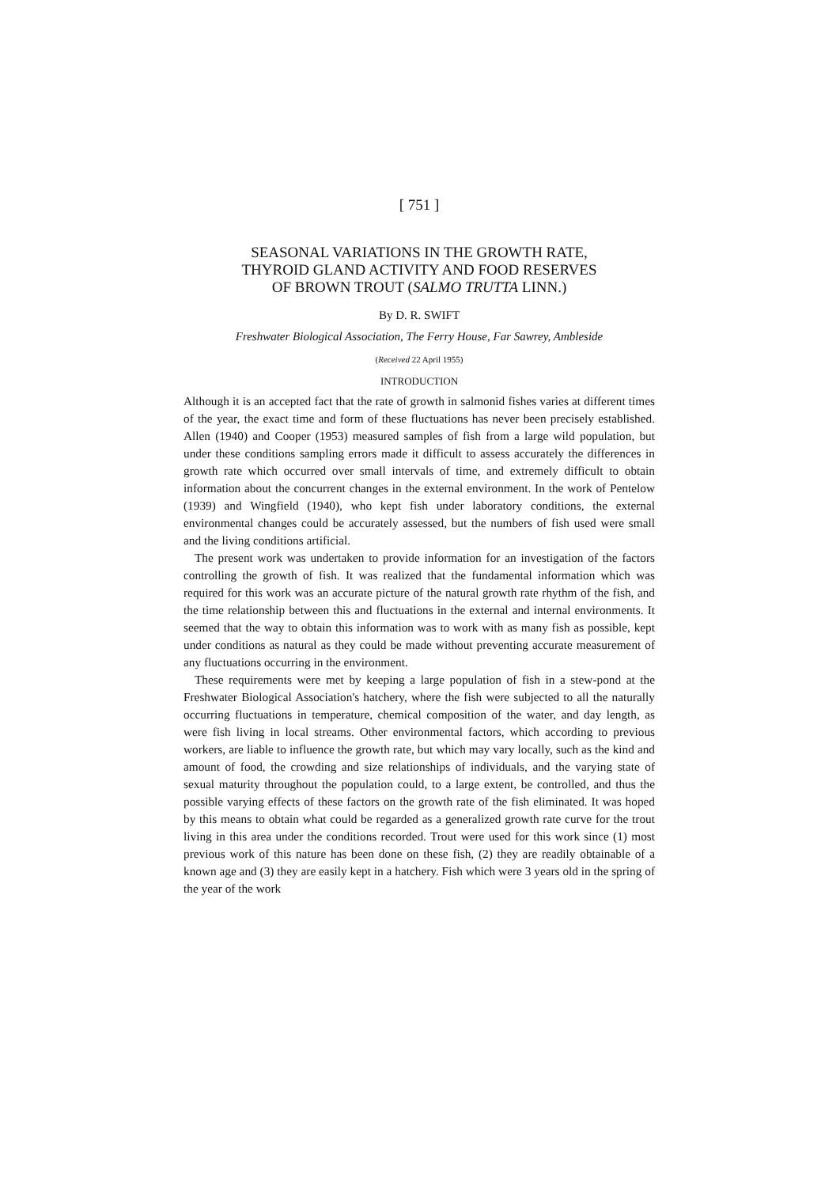[ 751 ]
SEASONAL VARIATIONS IN THE GROWTH RATE,
THYROID GLAND ACTIVITY AND FOOD RESERVES
OF BROWN TROUT (SALMO TRUTTA LINN.)
By D. R. SWIFT
Freshwater Biological Association, The Ferry House, Far Sawrey, Ambleside
(Received 22 April 1955)
INTRODUCTION
Although it is an accepted fact that the rate of growth in salmonid fishes varies at different times of the year, the exact time and form of these fluctuations has never been precisely established. Allen (1940) and Cooper (1953) measured samples of fish from a large wild population, but under these conditions sampling errors made it difficult to assess accurately the differences in growth rate which occurred over small intervals of time, and extremely difficult to obtain information about the concurrent changes in the external environment. In the work of Pentelow (1939) and Wingfield (1940), who kept fish under laboratory conditions, the external environmental changes could be accurately assessed, but the numbers of fish used were small and the living conditions artificial.
The present work was undertaken to provide information for an investigation of the factors controlling the growth of fish. It was realized that the fundamental information which was required for this work was an accurate picture of the natural growth rate rhythm of the fish, and the time relationship between this and fluctuations in the external and internal environments. It seemed that the way to obtain this information was to work with as many fish as possible, kept under conditions as natural as they could be made without preventing accurate measurement of any fluctuations occurring in the environment.
These requirements were met by keeping a large population of fish in a stew-pond at the Freshwater Biological Association's hatchery, where the fish were subjected to all the naturally occurring fluctuations in temperature, chemical composition of the water, and day length, as were fish living in local streams. Other environmental factors, which according to previous workers, are liable to influence the growth rate, but which may vary locally, such as the kind and amount of food, the crowding and size relationships of individuals, and the varying state of sexual maturity throughout the population could, to a large extent, be controlled, and thus the possible varying effects of these factors on the growth rate of the fish eliminated. It was hoped by this means to obtain what could be regarded as a generalized growth rate curve for the trout living in this area under the conditions recorded. Trout were used for this work since (1) most previous work of this nature has been done on these fish, (2) they are readily obtainable of a known age and (3) they are easily kept in a hatchery. Fish which were 3 years old in the spring of the year of the work